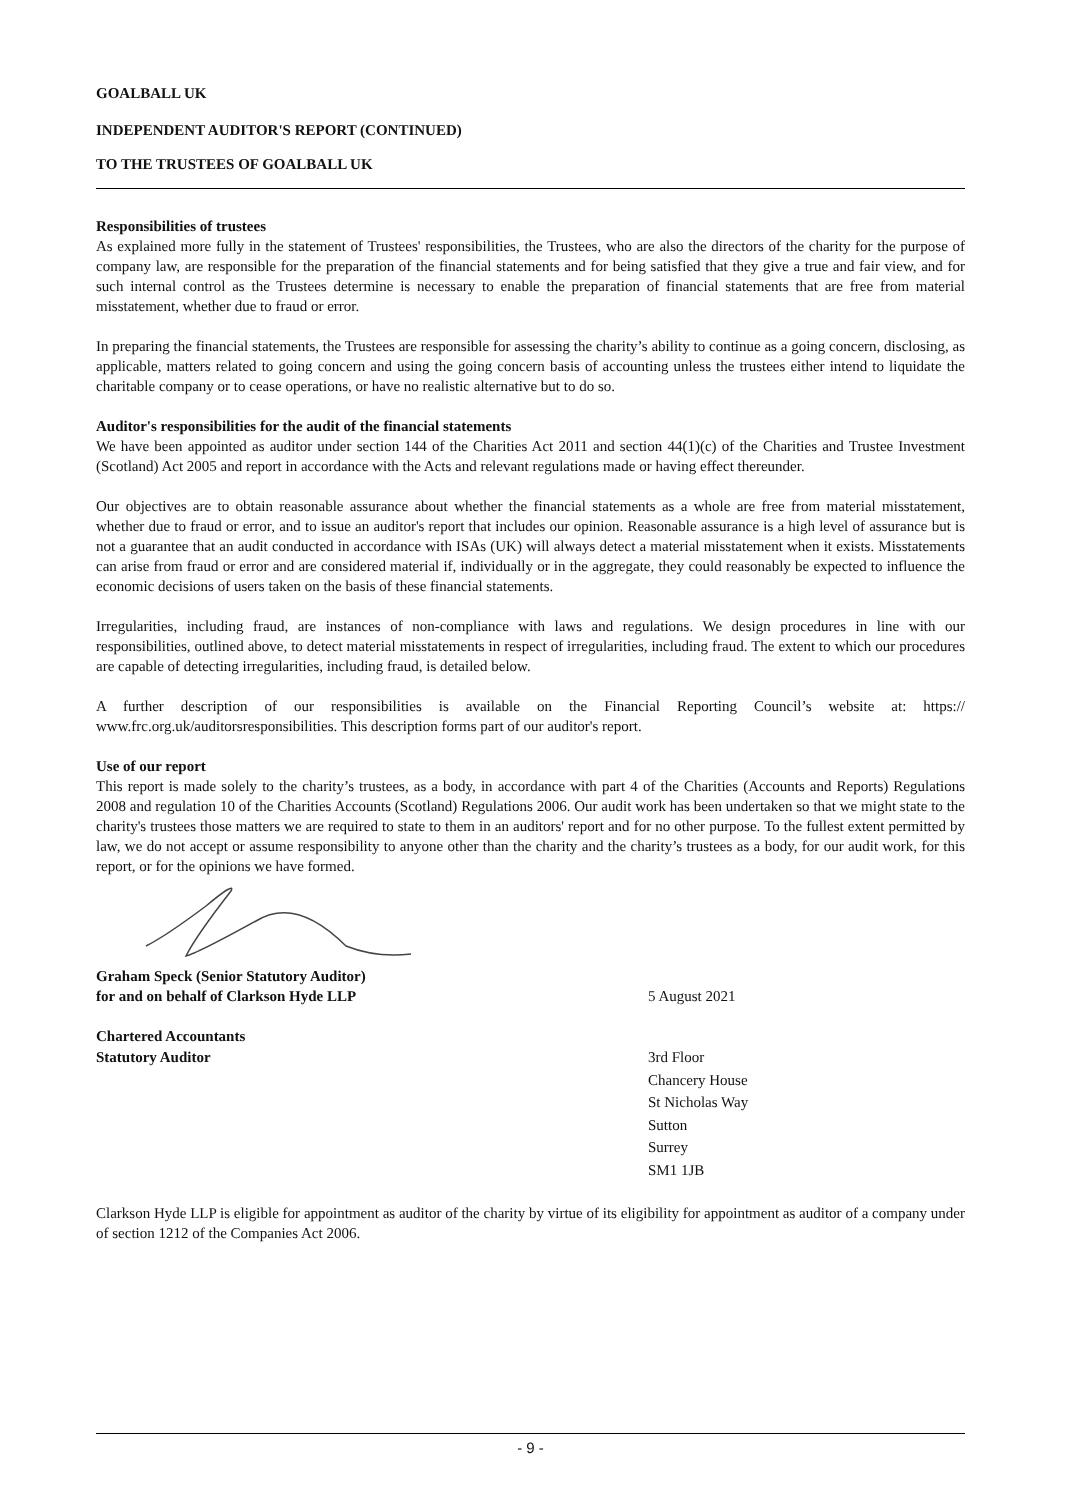GOALBALL UK
INDEPENDENT AUDITOR'S REPORT (CONTINUED)
TO THE TRUSTEES OF GOALBALL UK
Responsibilities of trustees
As explained more fully in the statement of Trustees' responsibilities, the Trustees, who are also the directors of the charity for the purpose of company law, are responsible for the preparation of the financial statements and for being satisfied that they give a true and fair view, and for such internal control as the Trustees determine is necessary to enable the preparation of financial statements that are free from material misstatement, whether due to fraud or error.
In preparing the financial statements, the Trustees are responsible for assessing the charity’s ability to continue as a going concern, disclosing, as applicable, matters related to going concern and using the going concern basis of accounting unless the trustees either intend to liquidate the charitable company or to cease operations, or have no realistic alternative but to do so.
Auditor's responsibilities for the audit of the financial statements
We have been appointed as auditor under section 144 of the Charities Act 2011 and section 44(1)(c) of the Charities and Trustee Investment (Scotland) Act 2005 and report in accordance with the Acts and relevant regulations made or having effect thereunder.
Our objectives are to obtain reasonable assurance about whether the financial statements as a whole are free from material misstatement, whether due to fraud or error, and to issue an auditor's report that includes our opinion. Reasonable assurance is a high level of assurance but is not a guarantee that an audit conducted in accordance with ISAs (UK) will always detect a material misstatement when it exists. Misstatements can arise from fraud or error and are considered material if, individually or in the aggregate, they could reasonably be expected to influence the economic decisions of users taken on the basis of these financial statements.
Irregularities, including fraud, are instances of non-compliance with laws and regulations. We design procedures in line with our responsibilities, outlined above, to detect material misstatements in respect of irregularities, including fraud. The extent to which our procedures are capable of detecting irregularities, including fraud, is detailed below.
A further description of our responsibilities is available on the Financial Reporting Council’s website at: https:// www.frc.org.uk/auditorsresponsibilities. This description forms part of our auditor's report.
Use of our report
This report is made solely to the charity’s trustees, as a body, in accordance with part 4 of the Charities (Accounts and Reports) Regulations 2008 and regulation 10 of the Charities Accounts (Scotland) Regulations 2006. Our audit work has been undertaken so that we might state to the charity's trustees those matters we are required to state to them in an auditors' report and for no other purpose. To the fullest extent permitted by law, we do not accept or assume responsibility to anyone other than the charity and the charity’s trustees as a body, for our audit work, for this report, or for the opinions we have formed.
Graham Speck (Senior Statutory Auditor)
for and on behalf of Clarkson Hyde LLP
5 August 2021
Chartered Accountants
Statutory Auditor 3rd Floor
Chancery House
St Nicholas Way
Sutton
Surrey
SM1 1JB
Clarkson Hyde LLP is eligible for appointment as auditor of the charity by virtue of its eligibility for appointment as auditor of a company under of section 1212 of the Companies Act 2006.
- 9 -